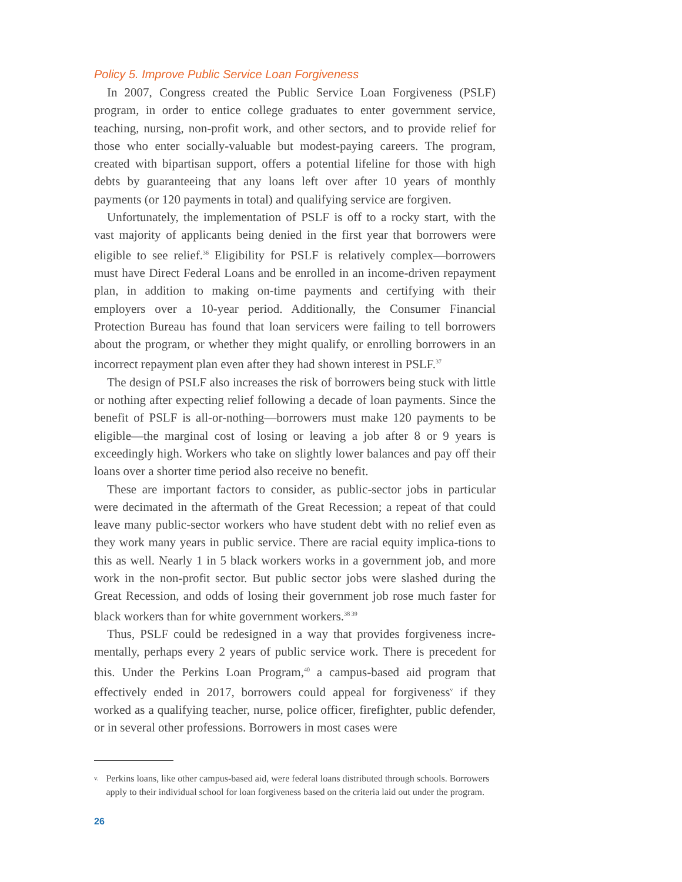Policy 5. Improve Public Service Loan Forgiveness
In 2007, Congress created the Public Service Loan Forgiveness (PSLF) program, in order to entice college graduates to enter government service, teaching, nursing, non-profit work, and other sectors, and to provide relief for those who enter socially-valuable but modest-paying careers. The program, created with bipartisan support, offers a potential lifeline for those with high debts by guaranteeing that any loans left over after 10 years of monthly payments (or 120 payments in total) and qualifying service are forgiven.
Unfortunately, the implementation of PSLF is off to a rocky start, with the vast majority of applicants being denied in the first year that borrowers were eligible to see relief.<sup>36</sup> Eligibility for PSLF is relatively complex—borrowers must have Direct Federal Loans and be enrolled in an income-driven repayment plan, in addition to making on-time payments and certifying with their employers over a 10-year period. Additionally, the Consumer Financial Protection Bureau has found that loan servicers were failing to tell borrowers about the program, or whether they might qualify, or enrolling borrowers in an incorrect repayment plan even after they had shown interest in PSLF.<sup>37</sup>
The design of PSLF also increases the risk of borrowers being stuck with little or nothing after expecting relief following a decade of loan payments. Since the benefit of PSLF is all-or-nothing—borrowers must make 120 payments to be eligible—the marginal cost of losing or leaving a job after 8 or 9 years is exceedingly high. Workers who take on slightly lower balances and pay off their loans over a shorter time period also receive no benefit.
These are important factors to consider, as public-sector jobs in particular were decimated in the aftermath of the Great Recession; a repeat of that could leave many public-sector workers who have student debt with no relief even as they work many years in public service. There are racial equity implica-tions to this as well. Nearly 1 in 5 black workers works in a government job, and more work in the non-profit sector. But public sector jobs were slashed during the Great Recession, and odds of losing their government job rose much faster for black workers than for white government workers.<sup>38 39</sup>
Thus, PSLF could be redesigned in a way that provides forgiveness incre-mentally, perhaps every 2 years of public service work. There is precedent for this. Under the Perkins Loan Program,<sup>40</sup> a campus-based aid program that effectively ended in 2017, borrowers could appeal for forgiveness<sup>v</sup> if they worked as a qualifying teacher, nurse, police officer, firefighter, public defender, or in several other professions. Borrowers in most cases were
v.
Perkins loans, like other campus-based aid, were federal loans distributed through schools. Borrowers apply to their individual school for loan forgiveness based on the criteria laid out under the program.
26